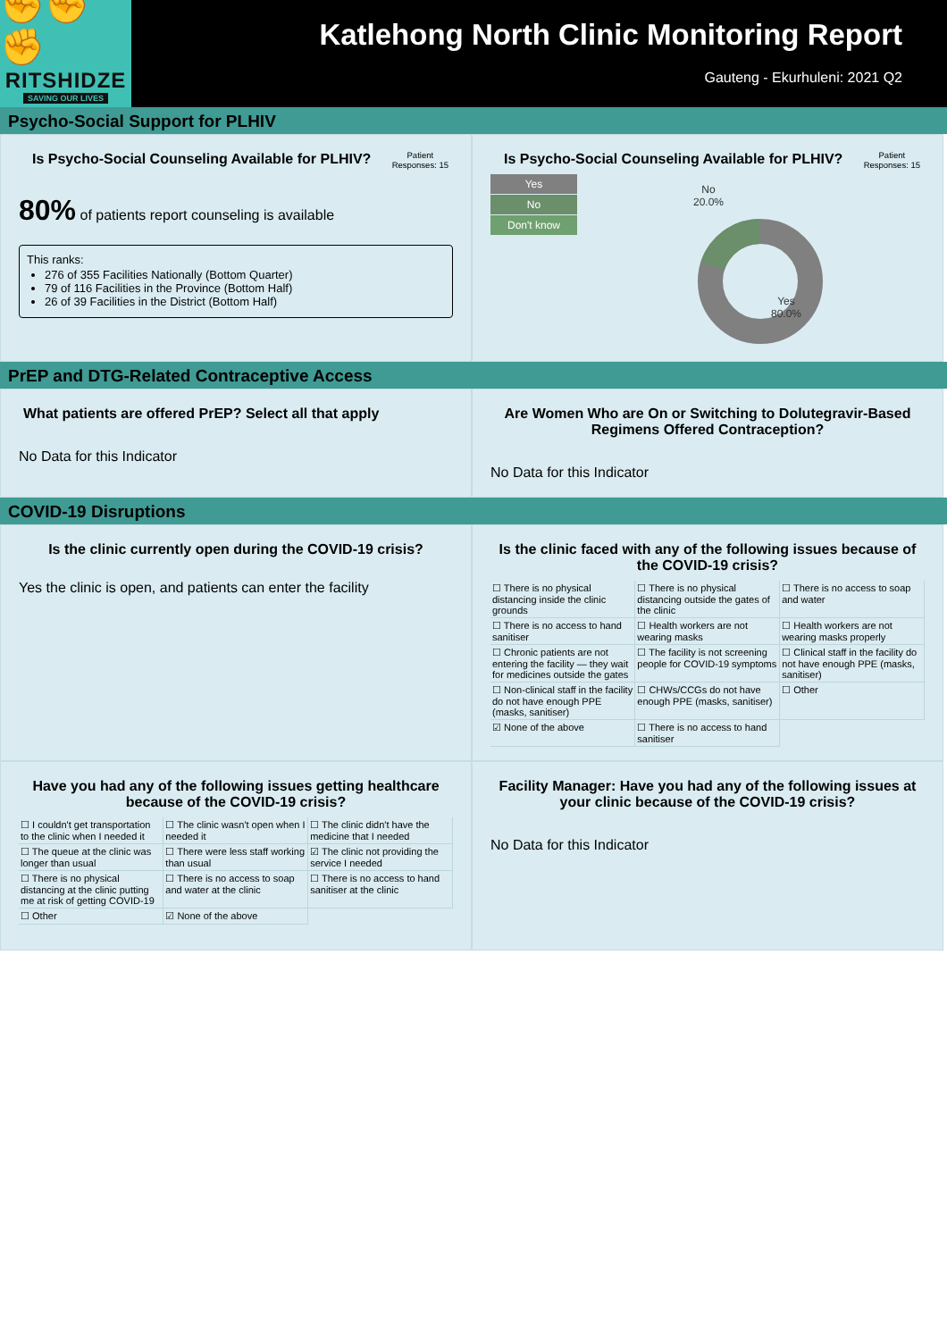✊✊✊
RITSHIDZE
SAVING OUR LIVES
Katlehong North Clinic Monitoring Report
Gauteng - Ekurhuleni: 2021 Q2
Psycho-Social Support for PLHIV
Is Psycho-Social Counseling Available for PLHIV?
Patient
Responses: 15
80% of patients report counseling is available
This ranks:
276 of 355 Facilities Nationally (Bottom Quarter)
79 of 116 Facilities in the Province (Bottom Half)
26 of 39 Facilities in the District (Bottom Half)
Is Psycho-Social Counseling Available for PLHIV?
Patient
Responses: 15
Yes
No
Don't know
No
20.0%
Yes
80.0%
PrEP and DTG-Related Contraceptive Access
What patients are offered PrEP? Select all that apply
No Data for this Indicator
Are Women Who are On or Switching to Dolutegravir-Based Regimens Offered Contraception?
No Data for this Indicator
COVID-19 Disruptions
Is the clinic currently open during the COVID-19 crisis?
Yes the clinic is open, and patients can enter the facility
Is the clinic faced with any of the following issues because of the COVID-19 crisis?
| ☐ There is no physical distancing inside the clinic grounds | ☐ There is no physical distancing outside the gates of the clinic | ☐ There is no access to soap and water |
| ☐ There is no access to hand sanitiser | ☐ Health workers are not wearing masks | ☐ Health workers are not wearing masks properly |
| ☐ Chronic patients are not entering the facility — they wait for medicines outside the gates | ☐ The facility is not screening people for COVID-19 symptoms | ☐ Clinical staff in the facility do not have enough PPE (masks, sanitiser) |
| ☐ Non-clinical staff in the facility do not have enough PPE (masks, sanitiser) | ☐ CHWs/CCGs do not have enough PPE (masks, sanitiser) | ☐ Other |
| ☑ None of the above | ☐ There is no access to hand sanitiser | |
Have you had any of the following issues getting healthcare because of the COVID-19 crisis?
| ☐ I couldn't get transportation to the clinic when I needed it | ☐ The clinic wasn't open when I needed it | ☐ The clinic didn't have the medicine that I needed |
| ☐ The queue at the clinic was longer than usual | ☐ There were less staff working than usual | ☑ The clinic not providing the service I needed |
| ☐ There is no physical distancing at the clinic putting me at risk of getting COVID-19 | ☐ There is no access to soap and water at the clinic | ☐ There is no access to hand sanitiser at the clinic |
| ☐ Other | ☑ None of the above | |
Facility Manager: Have you had any of the following issues at your clinic because of the COVID-19 crisis?
No Data for this Indicator